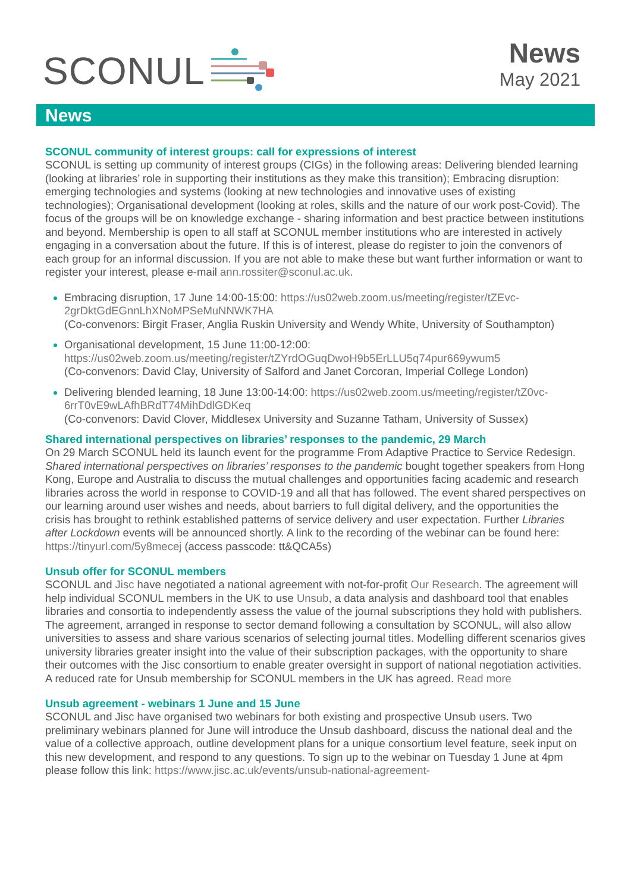SCONUL
News
May 2021
News
SCONUL community of interest groups: call for expressions of interest
SCONUL is setting up community of interest groups (CIGs) in the following areas: Delivering blended learning (looking at libraries’ role in supporting their institutions as they make this transition); Embracing disruption: emerging technologies and systems (looking at new technologies and innovative uses of existing technologies); Organisational development (looking at roles, skills and the nature of our work post-Covid). The focus of the groups will be on knowledge exchange - sharing information and best practice between institutions and beyond. Membership is open to all staff at SCONUL member institutions who are interested in actively engaging in a conversation about the future. If this is of interest, please do register to join the convenors of each group for an informal discussion. If you are not able to make these but want further information or want to register your interest, please e-mail ann.rossiter@sconul.ac.uk.
Embracing disruption, 17 June 14:00-15:00: https://us02web.zoom.us/meeting/register/tZEvc-2grDktGdEGnnLhXNoMPSeMuNNWK7HA
(Co-convenors: Birgit Fraser, Anglia Ruskin University and Wendy White, University of Southampton)
Organisational development, 15 June 11:00-12:00: https://us02web.zoom.us/meeting/register/tZYrdOGuqDwoH9b5ErLLU5q74pur669ywum5
(Co-convenors: David Clay, University of Salford and Janet Corcoran, Imperial College London)
Delivering blended learning, 18 June 13:00-14:00: https://us02web.zoom.us/meeting/register/tZ0vc-6rrT0vE9wLAfhBRdT74MihDdlGDKeq
(Co-convenors: David Clover, Middlesex University and Suzanne Tatham, University of Sussex)
Shared international perspectives on libraries’ responses to the pandemic, 29 March
On 29 March SCONUL held its launch event for the programme From Adaptive Practice to Service Redesign. Shared international perspectives on libraries’ responses to the pandemic bought together speakers from Hong Kong, Europe and Australia to discuss the mutual challenges and opportunities facing academic and research libraries across the world in response to COVID-19 and all that has followed. The event shared perspectives on our learning around user wishes and needs, about barriers to full digital delivery, and the opportunities the crisis has brought to rethink established patterns of service delivery and user expectation. Further Libraries after Lockdown events will be announced shortly. A link to the recording of the webinar can be found here: https://tinyurl.com/5y8mecej (access passcode: tt&QCA5s)
Unsub offer for SCONUL members
SCONUL and Jisc have negotiated a national agreement with not-for-profit Our Research. The agreement will help individual SCONUL members in the UK to use Unsub, a data analysis and dashboard tool that enables libraries and consortia to independently assess the value of the journal subscriptions they hold with publishers. The agreement, arranged in response to sector demand following a consultation by SCONUL, will also allow universities to assess and share various scenarios of selecting journal titles. Modelling different scenarios gives university libraries greater insight into the value of their subscription packages, with the opportunity to share their outcomes with the Jisc consortium to enable greater oversight in support of national negotiation activities. A reduced rate for Unsub membership for SCONUL members in the UK has agreed. Read more
Unsub agreement - webinars 1 June and 15 June
SCONUL and Jisc have organised two webinars for both existing and prospective Unsub users. Two preliminary webinars planned for June will introduce the Unsub dashboard, discuss the national deal and the value of a collective approach, outline development plans for a unique consortium level feature, seek input on this new development, and respond to any questions. To sign up to the webinar on Tuesday 1 June at 4pm please follow this link: https://www.jisc.ac.uk/events/unsub-national-agreement-